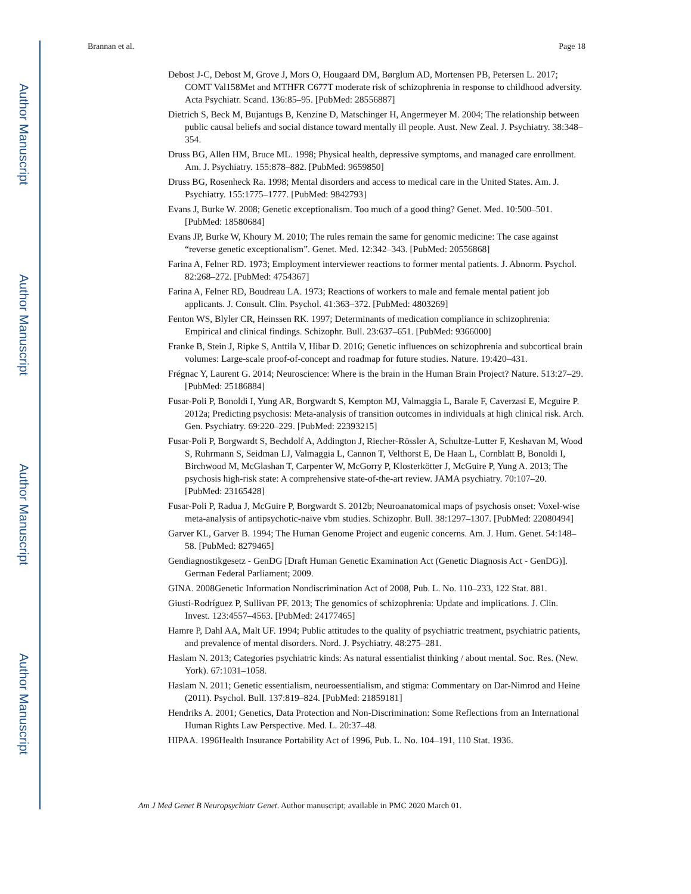Author Manuscript
Author Manuscript
Author Manuscript
Author Manuscript
Brannan et al. Page 18
Debost J-C, Debost M, Grove J, Mors O, Hougaard DM, Børglum AD, Mortensen PB, Petersen L. 2017; COMT Val158Met and MTHFR C677T moderate risk of schizophrenia in response to childhood adversity. Acta Psychiatr. Scand. 136:85–95. [PubMed: 28556887]
Dietrich S, Beck M, Bujantugs B, Kenzine D, Matschinger H, Angermeyer M. 2004; The relationship between public causal beliefs and social distance toward mentally ill people. Aust. New Zeal. J. Psychiatry. 38:348–354.
Druss BG, Allen HM, Bruce ML. 1998; Physical health, depressive symptoms, and managed care enrollment. Am. J. Psychiatry. 155:878–882. [PubMed: 9659850]
Druss BG, Rosenheck Ra. 1998; Mental disorders and access to medical care in the United States. Am. J. Psychiatry. 155:1775–1777. [PubMed: 9842793]
Evans J, Burke W. 2008; Genetic exceptionalism. Too much of a good thing? Genet. Med. 10:500–501. [PubMed: 18580684]
Evans JP, Burke W, Khoury M. 2010; The rules remain the same for genomic medicine: The case against “reverse genetic exceptionalism”. Genet. Med. 12:342–343. [PubMed: 20556868]
Farina A, Felner RD. 1973; Employment interviewer reactions to former mental patients. J. Abnorm. Psychol. 82:268–272. [PubMed: 4754367]
Farina A, Felner RD, Boudreau LA. 1973; Reactions of workers to male and female mental patient job applicants. J. Consult. Clin. Psychol. 41:363–372. [PubMed: 4803269]
Fenton WS, Blyler CR, Heinssen RK. 1997; Determinants of medication compliance in schizophrenia: Empirical and clinical findings. Schizophr. Bull. 23:637–651. [PubMed: 9366000]
Franke B, Stein J, Ripke S, Anttila V, Hibar D. 2016; Genetic influences on schizophrenia and subcortical brain volumes: Large-scale proof-of-concept and roadmap for future studies. Nature. 19:420–431.
Frégnac Y, Laurent G. 2014; Neuroscience: Where is the brain in the Human Brain Project? Nature. 513:27–29. [PubMed: 25186884]
Fusar-Poli P, Bonoldi I, Yung AR, Borgwardt S, Kempton MJ, Valmaggia L, Barale F, Caverzasi E, Mcguire P. 2012a; Predicting psychosis: Meta-analysis of transition outcomes in individuals at high clinical risk. Arch. Gen. Psychiatry. 69:220–229. [PubMed: 22393215]
Fusar-Poli P, Borgwardt S, Bechdolf A, Addington J, Riecher-Rössler A, Schultze-Lutter F, Keshavan M, Wood S, Ruhrmann S, Seidman LJ, Valmaggia L, Cannon T, Velthorst E, De Haan L, Cornblatt B, Bonoldi I, Birchwood M, McGlashan T, Carpenter W, McGorry P, Klosterkötter J, McGuire P, Yung A. 2013; The psychosis high-risk state: A comprehensive state-of-the-art review. JAMA psychiatry. 70:107–20. [PubMed: 23165428]
Fusar-Poli P, Radua J, McGuire P, Borgwardt S. 2012b; Neuroanatomical maps of psychosis onset: Voxel-wise meta-analysis of antipsychotic-naive vbm studies. Schizophr. Bull. 38:1297–1307. [PubMed: 22080494]
Garver KL, Garver B. 1994; The Human Genome Project and eugenic concerns. Am. J. Hum. Genet. 54:148–58. [PubMed: 8279465]
Gendiagnostikgesetz - GenDG [Draft Human Genetic Examination Act (Genetic Diagnosis Act - GenDG)]. German Federal Parliament; 2009.
GINA. 2008Genetic Information Nondiscrimination Act of 2008, Pub. L. No. 110–233, 122 Stat. 881.
Giusti-Rodríguez P, Sullivan PF. 2013; The genomics of schizophrenia: Update and implications. J. Clin. Invest. 123:4557–4563. [PubMed: 24177465]
Hamre P, Dahl AA, Malt UF. 1994; Public attitudes to the quality of psychiatric treatment, psychiatric patients, and prevalence of mental disorders. Nord. J. Psychiatry. 48:275–281.
Haslam N. 2013; Categories psychiatric kinds: As natural essentialist thinking / about mental. Soc. Res. (New. York). 67:1031–1058.
Haslam N. 2011; Genetic essentialism, neuroessentialism, and stigma: Commentary on Dar-Nimrod and Heine (2011). Psychol. Bull. 137:819–824. [PubMed: 21859181]
Hendriks A. 2001; Genetics, Data Protection and Non-Discrimination: Some Reflections from an International Human Rights Law Perspective. Med. L. 20:37–48.
HIPAA. 1996Health Insurance Portability Act of 1996, Pub. L. No. 104–191, 110 Stat. 1936.
Am J Med Genet B Neuropsychiatr Genet. Author manuscript; available in PMC 2020 March 01.